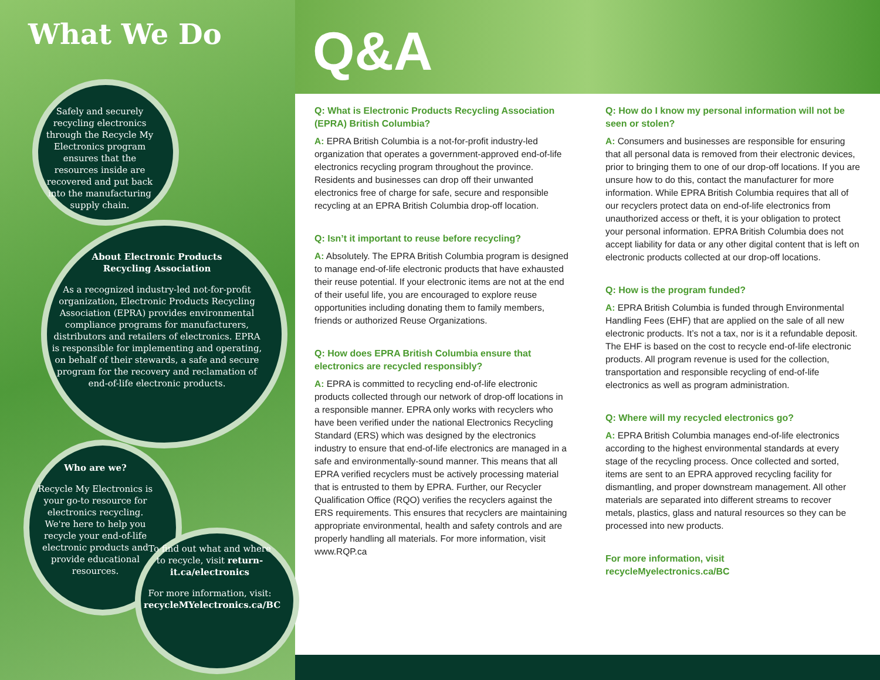What We Do Q&A
Safely and securely recycling electronics through the Recycle My Electronics program ensures that the resources inside are recovered and put back into the manufacturing supply chain.
About Electronic Products
Recycling Association
As a recognized industry-led not-for-profit organization, Electronic Products Recycling Association (EPRA) provides environmental compliance programs for manufacturers, distributors and retailers of electronics. EPRA is responsible for implementing and operating, on behalf of their stewards, a safe and secure program for the recovery and reclamation of end-of-life electronic products.
Who are we?
Recycle My Electronics is your go-to resource for electronics recycling. We're here to help you recycle your end-of-life electronic products and provide educational resources.
To find out what and where to recycle, visit return-it.ca/electronics
For more information, visit: recycleMYelectronics.ca/BC
Q: What is Electronic Products Recycling Association (EPRA) British Columbia?
A: EPRA British Columbia is a not-for-profit industry-led organization that operates a government-approved end-of-life electronics recycling program throughout the province. Residents and businesses can drop off their unwanted electronics free of charge for safe, secure and responsible recycling at an EPRA British Columbia drop-off location.
Q: Isn’t it important to reuse before recycling?
A: Absolutely. The EPRA British Columbia program is designed to manage end-of-life electronic products that have exhausted their reuse potential. If your electronic items are not at the end of their useful life, you are encouraged to explore reuse opportunities including donating them to family members, friends or authorized Reuse Organizations.
Q: How does EPRA British Columbia ensure that electronics are recycled responsibly?
A: EPRA is committed to recycling end-of-life electronic products collected through our network of drop-off locations in a responsible manner. EPRA only works with recyclers who have been verified under the national Electronics Recycling Standard (ERS) which was designed by the electronics industry to ensure that end-of-life electronics are managed in a safe and environmentally-sound manner. This means that all EPRA verified recyclers must be actively processing material that is entrusted to them by EPRA. Further, our Recycler Qualification Office (RQO) verifies the recyclers against the ERS requirements. This ensures that recyclers are maintaining appropriate environmental, health and safety controls and are properly handling all materials. For more information, visit www.RQP.ca
Q: How do I know my personal information will not be seen or stolen?
A: Consumers and businesses are responsible for ensuring that all personal data is removed from their electronic devices, prior to bringing them to one of our drop-off locations. If you are unsure how to do this, contact the manufacturer for more information. While EPRA British Columbia requires that all of our recyclers protect data on end-of-life electronics from unauthorized access or theft, it is your obligation to protect your personal information. EPRA British Columbia does not accept liability for data or any other digital content that is left on electronic products collected at our drop-off locations.
Q: How is the program funded?
A: EPRA British Columbia is funded through Environmental Handling Fees (EHF) that are applied on the sale of all new electronic products. It’s not a tax, nor is it a refundable deposit. The EHF is based on the cost to recycle end-of-life electronic products. All program revenue is used for the collection, transportation and responsible recycling of end-of-life electronics as well as program administration.
Q: Where will my recycled electronics go?
A: EPRA British Columbia manages end-of-life electronics according to the highest environmental standards at every stage of the recycling process. Once collected and sorted, items are sent to an EPRA approved recycling facility for dismantling, and proper downstream management. All other materials are separated into different streams to recover metals, plastics, glass and natural resources so they can be processed into new products.
For more information, visit
recycleMyelectronics.ca/BC